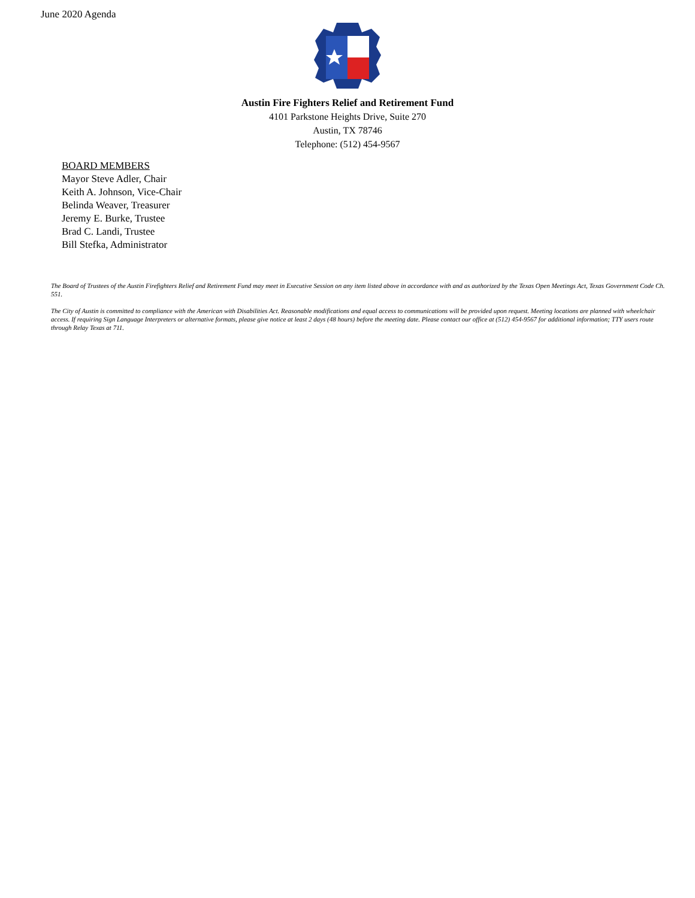June 2020 Agenda
Austin Fire Fighters Relief and Retirement Fund
4101 Parkstone Heights Drive, Suite 270
Austin, TX 78746
Telephone: (512) 454-9567
BOARD MEMBERS
Mayor Steve Adler, Chair
Keith A. Johnson, Vice-Chair
Belinda Weaver, Treasurer
Jeremy E. Burke, Trustee
Brad C. Landi, Trustee
Bill Stefka, Administrator
The Board of Trustees of the Austin Firefighters Relief and Retirement Fund may meet in Executive Session on any item listed above in accordance with and as authorized by the Texas Open Meetings Act, Texas Government Code Ch. 551.
The City of Austin is committed to compliance with the American with Disabilities Act. Reasonable modifications and equal access to communications will be provided upon request. Meeting locations are planned with wheelchair access. If requiring Sign Language Interpreters or alternative formats, please give notice at least 2 days (48 hours) before the meeting date. Please contact our office at (512) 454-9567 for additional information; TTY users route through Relay Texas at 711.